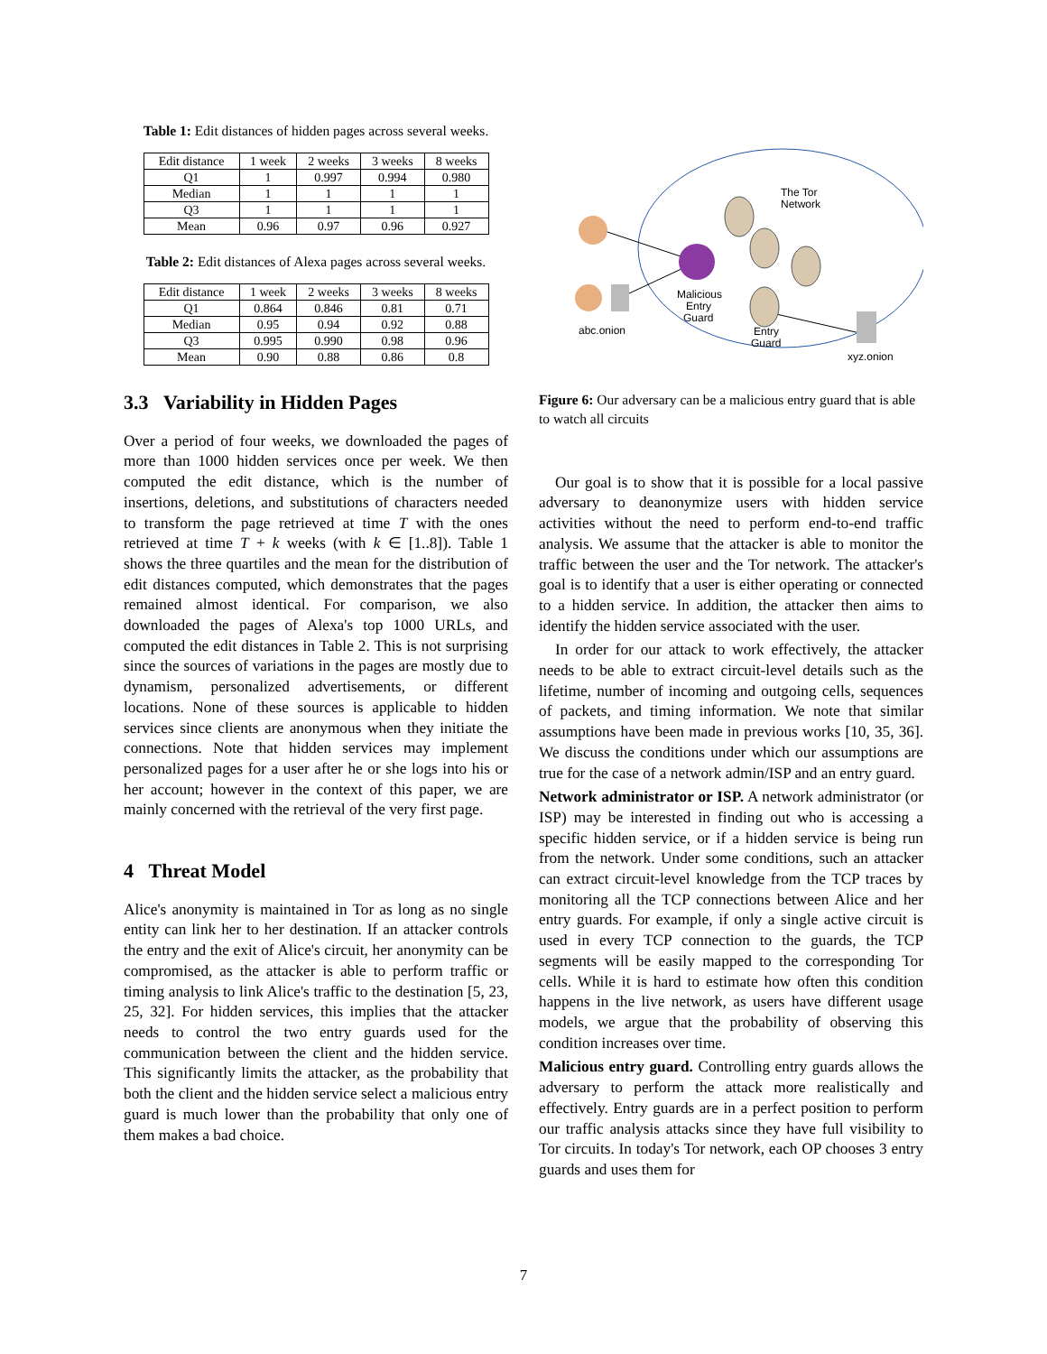Table 1: Edit distances of hidden pages across several weeks.
| Edit distance | 1 week | 2 weeks | 3 weeks | 8 weeks |
| --- | --- | --- | --- | --- |
| Q1 | 1 | 0.997 | 0.994 | 0.980 |
| Median | 1 | 1 | 1 | 1 |
| Q3 | 1 | 1 | 1 | 1 |
| Mean | 0.96 | 0.97 | 0.96 | 0.927 |
Table 2: Edit distances of Alexa pages across several weeks.
| Edit distance | 1 week | 2 weeks | 3 weeks | 8 weeks |
| --- | --- | --- | --- | --- |
| Q1 | 0.864 | 0.846 | 0.81 | 0.71 |
| Median | 0.95 | 0.94 | 0.92 | 0.88 |
| Q3 | 0.995 | 0.990 | 0.98 | 0.96 |
| Mean | 0.90 | 0.88 | 0.86 | 0.8 |
3.3 Variability in Hidden Pages
Over a period of four weeks, we downloaded the pages of more than 1000 hidden services once per week. We then computed the edit distance, which is the number of insertions, deletions, and substitutions of characters needed to transform the page retrieved at time T with the ones retrieved at time T + k weeks (with k ∈ [1..8]). Table 1 shows the three quartiles and the mean for the distribution of edit distances computed, which demonstrates that the pages remained almost identical. For comparison, we also downloaded the pages of Alexa's top 1000 URLs, and computed the edit distances in Table 2. This is not surprising since the sources of variations in the pages are mostly due to dynamism, personalized advertisements, or different locations. None of these sources is applicable to hidden services since clients are anonymous when they initiate the connections. Note that hidden services may implement personalized pages for a user after he or she logs into his or her account; however in the context of this paper, we are mainly concerned with the retrieval of the very first page.
4 Threat Model
Alice's anonymity is maintained in Tor as long as no single entity can link her to her destination. If an attacker controls the entry and the exit of Alice's circuit, her anonymity can be compromised, as the attacker is able to perform traffic or timing analysis to link Alice's traffic to the destination [5, 23, 25, 32]. For hidden services, this implies that the attacker needs to control the two entry guards used for the communication between the client and the hidden service. This significantly limits the attacker, as the probability that both the client and the hidden service select a malicious entry guard is much lower than the probability that only one of them makes a bad choice.
The Tor
Network
Malicious
Entry
Guard
abc.onion
Entry
Guard
xyz.onion
Figure 6: Our adversary can be a malicious entry guard that is able to watch all circuits
Our goal is to show that it is possible for a local passive adversary to deanonymize users with hidden service activities without the need to perform end-to-end traffic analysis. We assume that the attacker is able to monitor the traffic between the user and the Tor network. The attacker's goal is to identify that a user is either operating or connected to a hidden service. In addition, the attacker then aims to identify the hidden service associated with the user.
In order for our attack to work effectively, the attacker needs to be able to extract circuit-level details such as the lifetime, number of incoming and outgoing cells, sequences of packets, and timing information. We note that similar assumptions have been made in previous works [10, 35, 36]. We discuss the conditions under which our assumptions are true for the case of a network admin/ISP and an entry guard.
Network administrator or ISP. A network administrator (or ISP) may be interested in finding out who is accessing a specific hidden service, or if a hidden service is being run from the network. Under some conditions, such an attacker can extract circuit-level knowledge from the TCP traces by monitoring all the TCP connections between Alice and her entry guards. For example, if only a single active circuit is used in every TCP connection to the guards, the TCP segments will be easily mapped to the corresponding Tor cells. While it is hard to estimate how often this condition happens in the live network, as users have different usage models, we argue that the probability of observing this condition increases over time.
Malicious entry guard. Controlling entry guards allows the adversary to perform the attack more realistically and effectively. Entry guards are in a perfect position to perform our traffic analysis attacks since they have full visibility to Tor circuits. In today's Tor network, each OP chooses 3 entry guards and uses them for
7